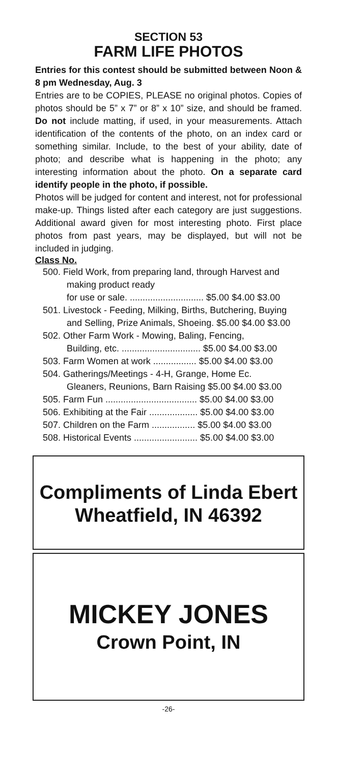SECTION 53
FARM LIFE PHOTOS
Entries for this contest should be submitted between Noon & 8 pm Wednesday, Aug. 3
Entries are to be COPIES, PLEASE no original photos. Copies of photos should be 5” x 7” or 8” x 10” size, and should be framed. Do not include matting, if used, in your measurements. Attach identification of the contents of the photo, on an index card or something similar. Include, to the best of your ability, date of photo; and describe what is happening in the photo; any interesting information about the photo. On a separate card identify people in the photo, if possible.
Photos will be judged for content and interest, not for professional make-up. Things listed after each category are just suggestions. Additional award given for most interesting photo. First place photos from past years, may be displayed, but will not be included in judging.
Class No.
500. Field Work, from preparing land, through Harvest and making product ready
for use or sale. ............................. $5.00 $4.00 $3.00
501. Livestock - Feeding, Milking, Births, Butchering, Buying
and Selling, Prize Animals, Shoeing. $5.00 $4.00 $3.00
502. Other Farm Work - Mowing, Baling, Fencing,
Building, etc. ............................... $5.00 $4.00 $3.00
503. Farm Women at work ................. $5.00 $4.00 $3.00
504. Gatherings/Meetings - 4-H, Grange, Home Ec.
Gleaners, Reunions, Barn Raising $5.00 $4.00 $3.00
505. Farm Fun .................................... $5.00 $4.00 $3.00
506. Exhibiting at the Fair ................... $5.00 $4.00 $3.00
507. Children on the Farm ................. $5.00 $4.00 $3.00
508. Historical Events ......................... $5.00 $4.00 $3.00
Compliments of Linda Ebert
Wheatfield, IN 46392
MICKEY JONES
Crown Point, IN
-26-